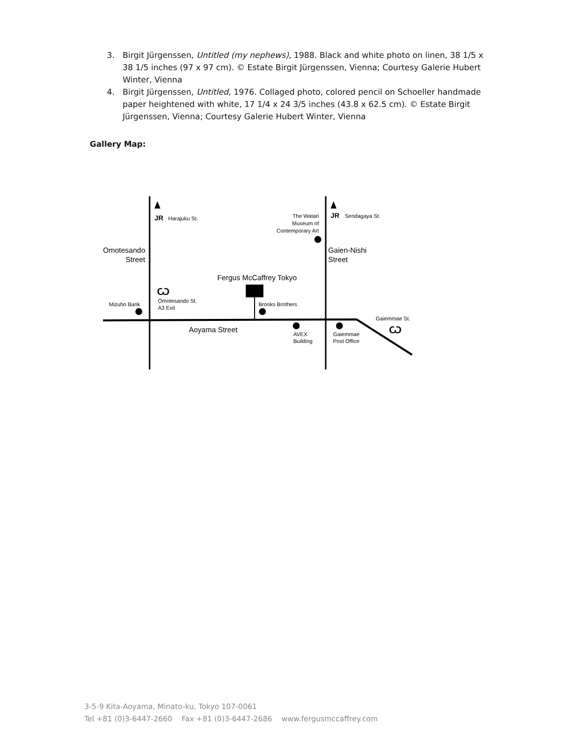3. Birgit Jürgenssen, Untitled (my nephews), 1988. Black and white photo on linen, 38 1/5 x 38 1/5 inches (97 x 97 cm). © Estate Birgit Jürgenssen, Vienna; Courtesy Galerie Hubert Winter, Vienna
4. Birgit Jürgenssen, Untitled, 1976. Collaged photo, colored pencil on Schoeller handmade paper heightened with white, 17 1/4 x 24 3/5 inches (43.8 x 62.5 cm). © Estate Birgit Jürgenssen, Vienna; Courtesy Galerie Hubert Winter, Vienna
Gallery Map:
JR
Harajuku St.
JR
Sendagaya St.
The Watari
Museum of
Contemporary Art
Omotesando
Street
Gaien-Nishi
Street
Fergus McCaffrey Tokyo
Ѡ
Omotesando St.
A3 Exit
Mizuho Bank
Brooks Brothers
Aoyama Street
AVEX
Building
Gaiemmae
Post Office
Gaiemmae St.
Ѡ
3-5-9 Kita-Aoyama, Minato-ku, Tokyo 107-0061
Tel +81 (0)3-6447-2660 Fax +81 (0)3-6447-2686 www.fergusmccaffrey.com